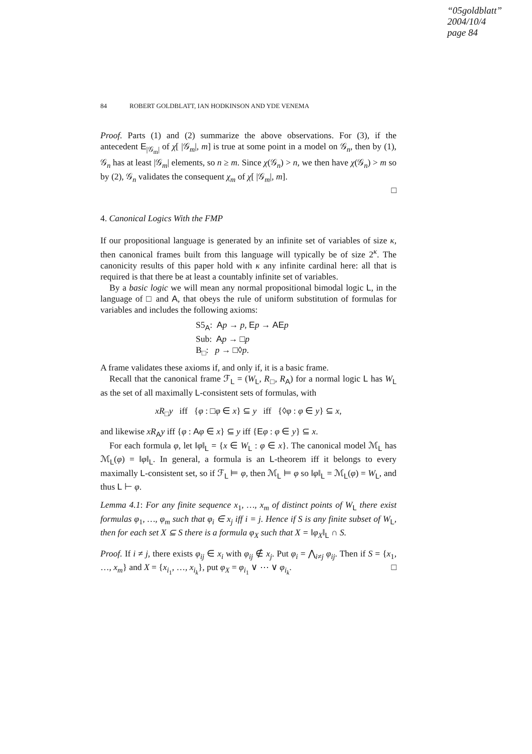“05goldblatt”
2004/10/4
page 84
84 ROBERT GOLDBLATT, IAN HODKINSON AND YDE VENEMA
Proof. Parts (1) and (2) summarize the above observations. For (3), if the antecedent E<sub>|𝒢<sub>m</sub>|</sub> of χ[ |𝒢<sub>m</sub>|, m] is true at some point in a model on 𝒢<sub>n</sub>, then by (1), 𝒢<sub>n</sub> has at least |𝒢<sub>m</sub>| elements, so n ≥ m. Since χ(𝒢<sub>n</sub>) > n, we then have χ(𝒢<sub>n</sub>) > m so by (2), 𝒢<sub>n</sub> validates the consequent χ<sub>m</sub> of χ[ |𝒢<sub>m</sub>|, m].
□
4. Canonical Logics With the FMP
If our propositional language is generated by an infinite set of variables of size κ, then canonical frames built from this language will typically be of size 2<sup>κ</sup>. The canonicity results of this paper hold with κ any infinite cardinal here: all that is required is that there be at least a countably infinite set of variables.
By a basic logic we will mean any normal propositional bimodal logic L, in the language of □ and A, that obeys the rule of uniform substitution of formulas for variables and includes the following axioms:
S5<sub>A</sub>: Ap → p, Ep → AE p
Sub: Ap → □p
B<sub>□</sub>: p → □◊p.
A frame validates these axioms if, and only if, it is a basic frame.
Recall that the canonical frame ℱ<sub>L</sub> = (W<sub>L</sub>, R<sub>□</sub>, R<sub>A</sub>) for a normal logic L has W<sub>L</sub> as the set of all maximally L-consistent sets of formulas, with
xR<sub>□</sub>y iff {φ : □φ ∈ x} ⊆ y iff {◊φ : φ ∈ y} ⊆ x,
and likewise xR<sub>A</sub>y iff {φ : Aφ ∈ x} ⊆ y iff {Eφ : φ ∈ y} ⊆ x.
For each formula φ, let ‖φ‖<sub>L</sub> = {x ∈ W<sub>L</sub> : φ ∈ x}. The canonical model ℳ<sub>L</sub> has ℳ<sub>L</sub>(φ) = ‖φ‖<sub>L</sub>. In general, a formula is an L-theorem iff it belongs to every maximally L-consistent set, so if ℱ<sub>L</sub> ⊨ φ, then ℳ<sub>L</sub> ⊨ φ so ‖φ‖<sub>L</sub> = ℳ<sub>L</sub>(φ) = W<sub>L</sub>, and thus L ⊢ φ.
Lemma 4.1: For any finite sequence x<sub>1</sub>, …, x<sub>m</sub> of distinct points of W<sub>L</sub> there exist formulas φ<sub>1</sub>, …, φ<sub>m</sub> such that φ<sub>i</sub> ∈ x<sub>j</sub> iff i = j. Hence if S is any finite subset of W<sub>L</sub>, then for each set X ⊆ S there is a formula φ<sub>X</sub> such that X = ‖φ<sub>X</sub>‖<sub>L</sub> ∩ S.
Proof. If i ≠ j, there exists φ<sub>ij</sub> ∈ x<sub>i</sub> with φ<sub>ij</sub> ∉ x<sub>j</sub>. Put φ<sub>i</sub> = ⋀<sub>i≠j</sub> φ<sub>ij</sub>. Then if S = {x<sub>1</sub>, …, x<sub>m</sub>} and X = {x<sub>i<sub>1</sub></sub>, …, x<sub>i<sub>k</sub></sub>}, put φ<sub>X</sub> = φ<sub>i<sub>1</sub></sub> ∨ ⋯ ∨ φ<sub>i<sub>k</sub></sub>. □